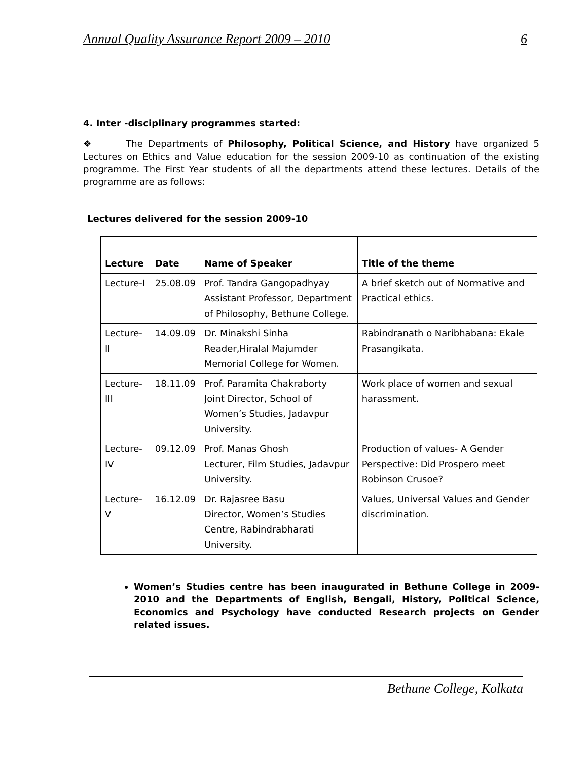Annual Quality Assurance Report 2009 – 2010 6
4. Inter -disciplinary programmes started:
❖ The Departments of Philosophy, Political Science, and History have organized 5 Lectures on Ethics and Value education for the session 2009-10 as continuation of the existing programme. The First Year students of all the departments attend these lectures. Details of the programme are as follows:
Lectures delivered for the session 2009-10
| Lecture | Date | Name of Speaker | Title of the theme |
| --- | --- | --- | --- |
| Lecture-I | 25.08.09 | Prof. Tandra Gangopadhyay Assistant Professor, Department of Philosophy, Bethune College. | A brief sketch out of Normative and Practical ethics. |
| Lecture-II | 14.09.09 | Dr. Minakshi Sinha Reader,Hiralal Majumder Memorial College for Women. | Rabindranath o Naribhabana: Ekale Prasangikata. |
| Lecture-III | 18.11.09 | Prof. Paramita Chakraborty Joint Director, School of Women’s Studies, Jadavpur University. | Work place of women and sexual harassment. |
| Lecture-IV | 09.12.09 | Prof. Manas Ghosh Lecturer, Film Studies, Jadavpur University. | Production of values- A Gender Perspective: Did Prospero meet Robinson Crusoe? |
| Lecture-V | 16.12.09 | Dr. Rajasree Basu Director, Women’s Studies Centre, Rabindrabharati University. | Values, Universal Values and Gender discrimination. |
Women’s Studies centre has been inaugurated in Bethune College in 2009-2010 and the Departments of English, Bengali, History, Political Science, Economics and Psychology have conducted Research projects on Gender related issues.
Bethune College, Kolkata